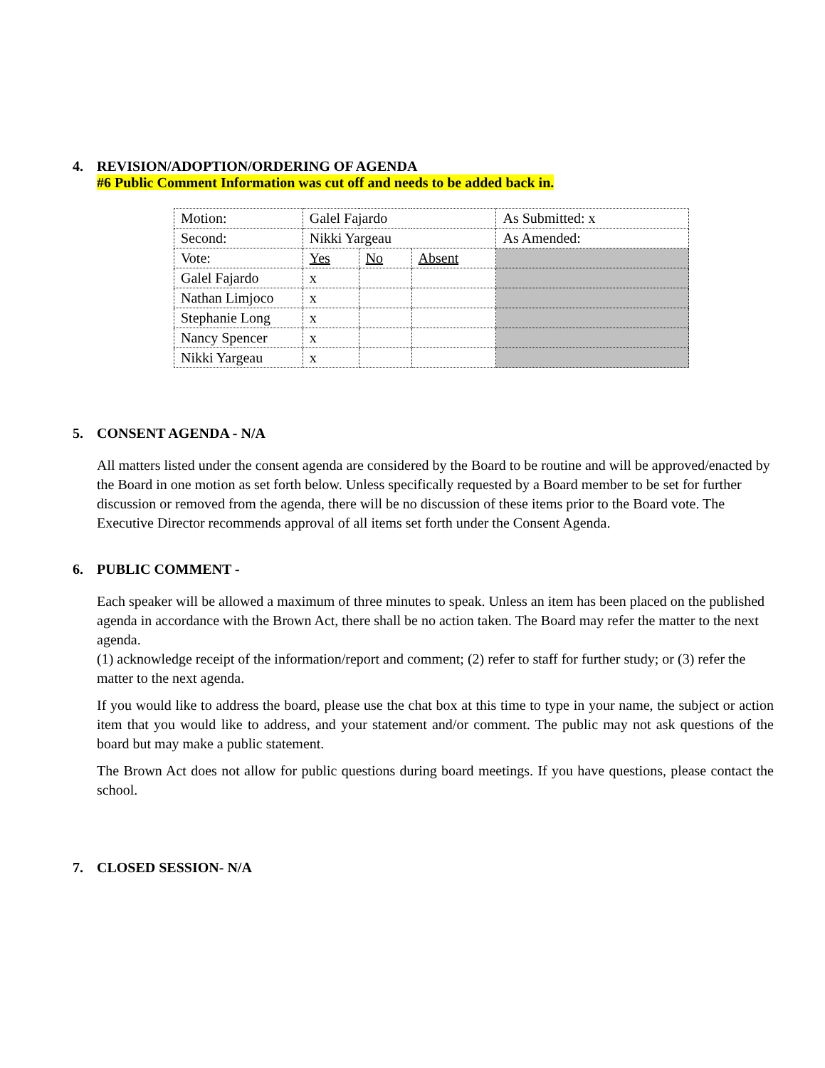4. REVISION/ADOPTION/ORDERING OF AGENDA
#6 Public Comment Information was cut off and needs to be added back in.
| Motion: | Galel Fajardo | | | As Submitted: x |
| Second: | Nikki Yargeau | | | As Amended: |
| Vote: | Yes | No | Absent | |
| Galel Fajardo | x | | | |
| Nathan Limjoco | x | | | |
| Stephanie Long | x | | | |
| Nancy Spencer | x | | | |
| Nikki Yargeau | x | | | |
5. CONSENT AGENDA - N/A
All matters listed under the consent agenda are considered by the Board to be routine and will be approved/enacted by the Board in one motion as set forth below. Unless specifically requested by a Board member to be set for further discussion or removed from the agenda, there will be no discussion of these items prior to the Board vote. The Executive Director recommends approval of all items set forth under the Consent Agenda.
6. PUBLIC COMMENT -
Each speaker will be allowed a maximum of three minutes to speak. Unless an item has been placed on the published agenda in accordance with the Brown Act, there shall be no action taken. The Board may refer the matter to the next agenda.
(1) acknowledge receipt of the information/report and comment; (2) refer to staff for further study; or (3) refer the matter to the next agenda.
If you would like to address the board, please use the chat box at this time to type in your name, the subject or action item that you would like to address, and your statement and/or comment. The public may not ask questions of the board but may make a public statement.
The Brown Act does not allow for public questions during board meetings. If you have questions, please contact the school.
7. CLOSED SESSION- N/A